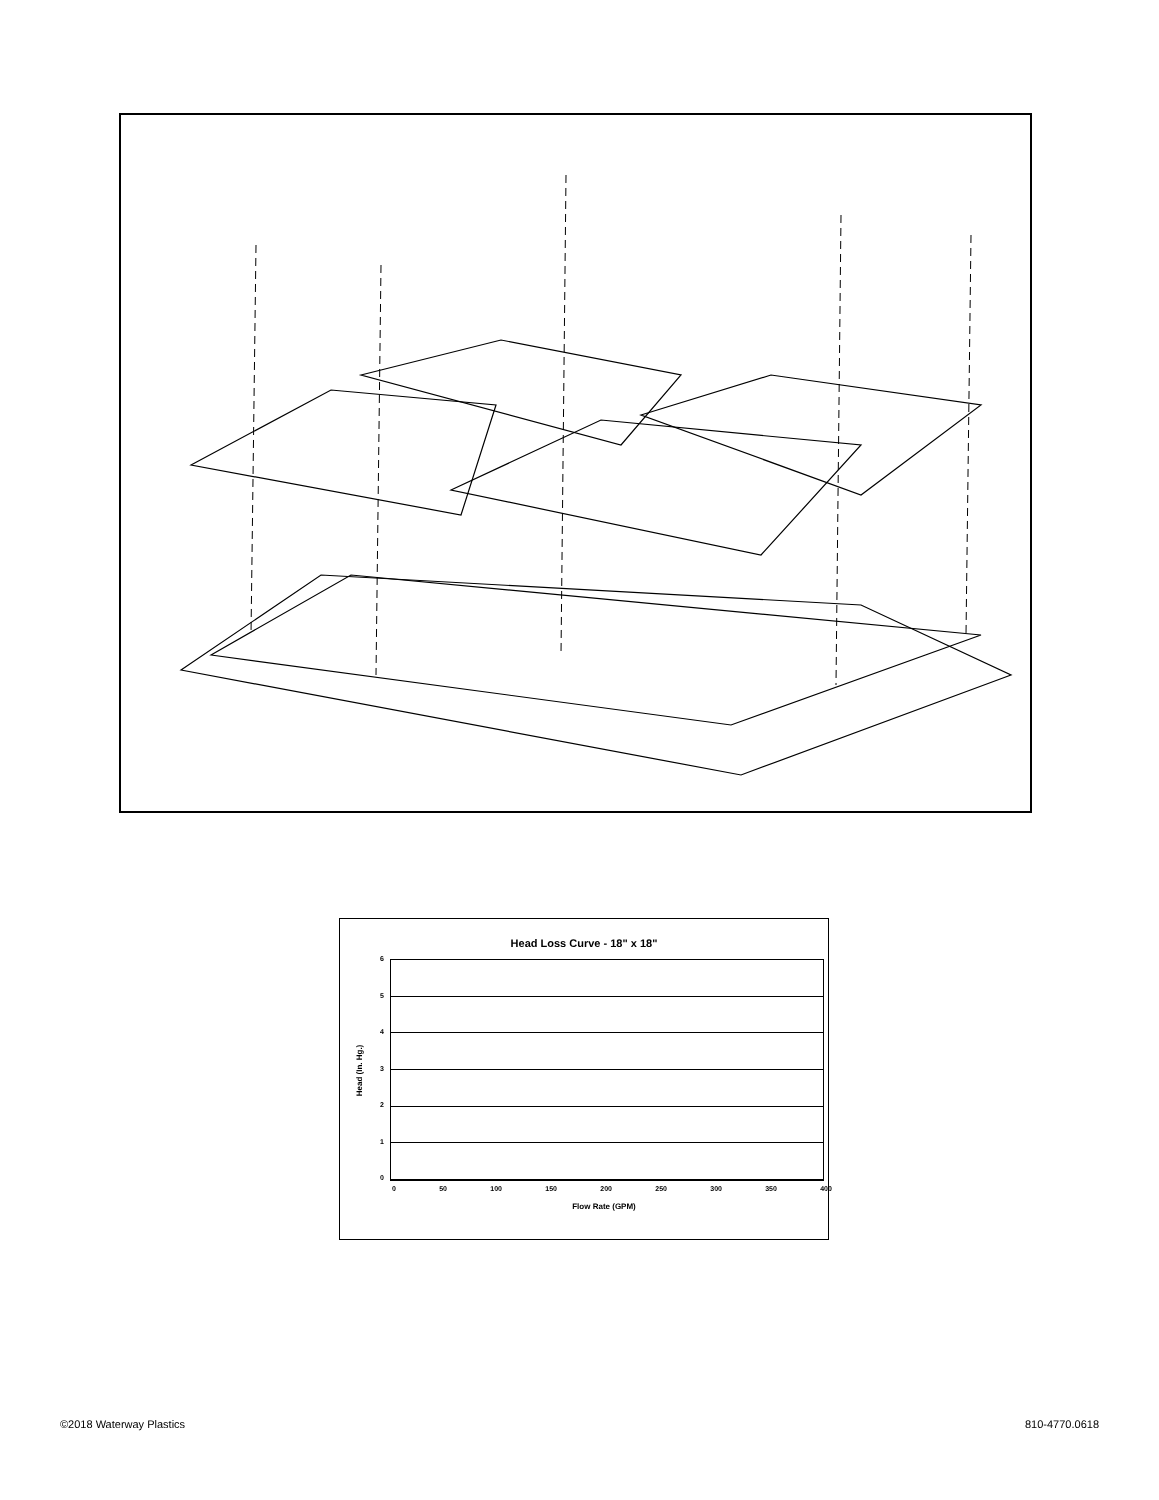Head Loss Curve - 18" x 18"
Head (In. Hg.)
6543210
0 50 100 150 200 250 300 350 400
Flow Rate (GPM)
©2018 Waterway Plastics 810-4770.0618